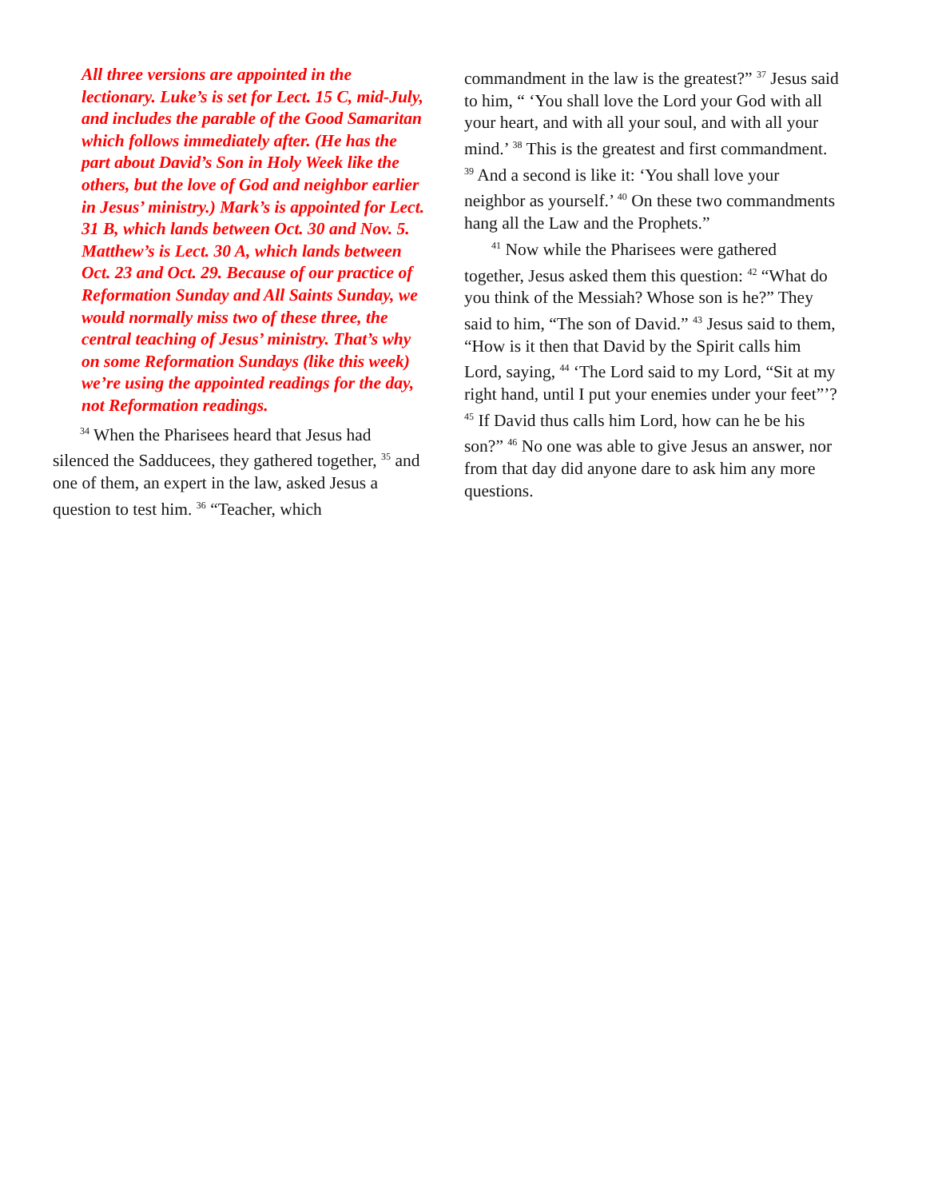All three versions are appointed in the lectionary. Luke’s is set for Lect. 15 C, mid-July, and includes the parable of the Good Samaritan which follows immediately after. (He has the part about David’s Son in Holy Week like the others, but the love of God and neighbor earlier in Jesus’ ministry.) Mark’s is appointed for Lect. 31 B, which lands between Oct. 30 and Nov. 5. Matthew’s is Lect. 30 A, which lands between Oct. 23 and Oct. 29. Because of our practice of Reformation Sunday and All Saints Sunday, we would normally miss two of these three, the central teaching of Jesus’ ministry. That’s why on some Reformation Sundays (like this week) we’re using the appointed readings for the day, not Reformation readings.
<sup>34</sup> When the Pharisees heard that Jesus had silenced the Sadducees, they gathered together, <sup>35</sup> and one of them, an expert in the law, asked Jesus a question to test him. <sup>36</sup> “Teacher, which
commandment in the law is the greatest?” <sup>37</sup> Jesus said to him, “ ‘You shall love the Lord your God with all your heart, and with all your soul, and with all your mind.’ <sup>38</sup> This is the greatest and first commandment. <sup>39</sup> And a second is like it: ‘You shall love your neighbor as yourself.’ <sup>40</sup> On these two commandments hang all the Law and the Prophets.”
<sup>41</sup> Now while the Pharisees were gathered together, Jesus asked them this question: <sup>42</sup> “What do you think of the Messiah? Whose son is he?” They said to him, “The son of David.” <sup>43</sup> Jesus said to them, “How is it then that David by the Spirit calls him Lord, saying, <sup>44</sup> ‘The Lord said to my Lord, “Sit at my right hand, until I put your enemies under your feet”’? <sup>45</sup> If David thus calls him Lord, how can he be his son?” <sup>46</sup> No one was able to give Jesus an answer, nor from that day did anyone dare to ask him any more questions.